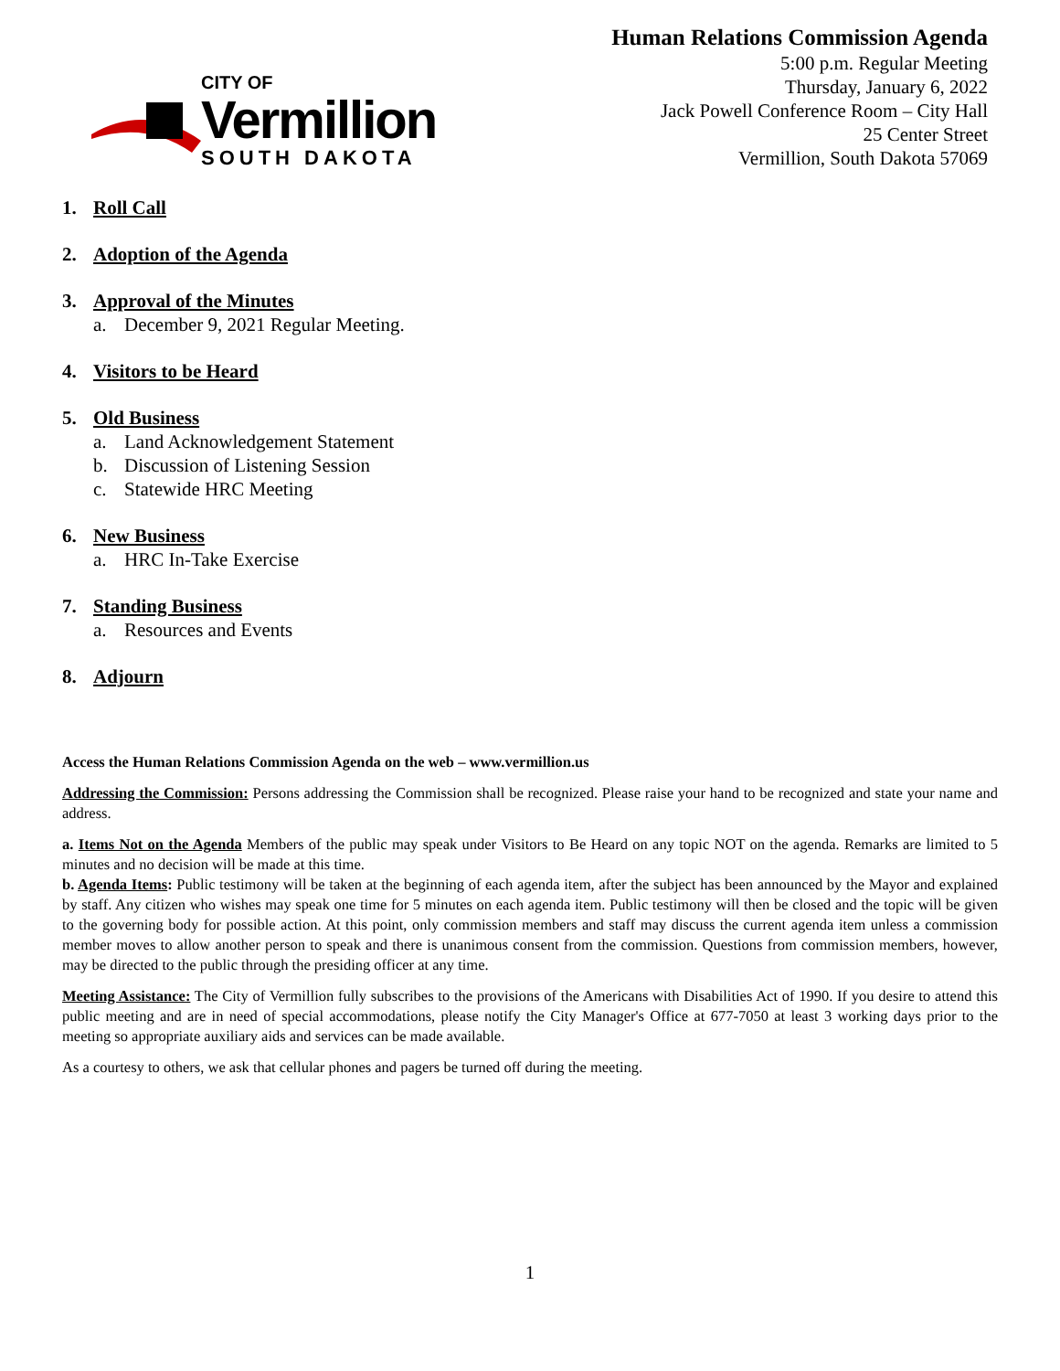CITY OF
Vermillion
SOUTH DAKOTA
Human Relations Commission Agenda
5:00 p.m. Regular Meeting
Thursday, January 6, 2022
Jack Powell Conference Room – City Hall
25 Center Street
Vermillion, South Dakota 57069
1. Roll Call
2. Adoption of the Agenda
3. Approval of the Minutes
a. December 9, 2021 Regular Meeting.
4. Visitors to be Heard
5. Old Business
a. Land Acknowledgement Statement
b. Discussion of Listening Session
c. Statewide HRC Meeting
6. New Business
a. HRC In-Take Exercise
7. Standing Business
a. Resources and Events
8. Adjourn
Access the Human Relations Commission Agenda on the web – www.vermillion.us
Addressing the Commission: Persons addressing the Commission shall be recognized. Please raise your hand to be recognized and state your name and address.
a. Items Not on the Agenda Members of the public may speak under Visitors to Be Heard on any topic NOT on the agenda. Remarks are limited to 5 minutes and no decision will be made at this time.
b. Agenda Items: Public testimony will be taken at the beginning of each agenda item, after the subject has been announced by the Mayor and explained by staff. Any citizen who wishes may speak one time for 5 minutes on each agenda item. Public testimony will then be closed and the topic will be given to the governing body for possible action. At this point, only commission members and staff may discuss the current agenda item unless a commission member moves to allow another person to speak and there is unanimous consent from the commission. Questions from commission members, however, may be directed to the public through the presiding officer at any time.
Meeting Assistance: The City of Vermillion fully subscribes to the provisions of the Americans with Disabilities Act of 1990. If you desire to attend this public meeting and are in need of special accommodations, please notify the City Manager's Office at 677-7050 at least 3 working days prior to the meeting so appropriate auxiliary aids and services can be made available.
As a courtesy to others, we ask that cellular phones and pagers be turned off during the meeting.
1